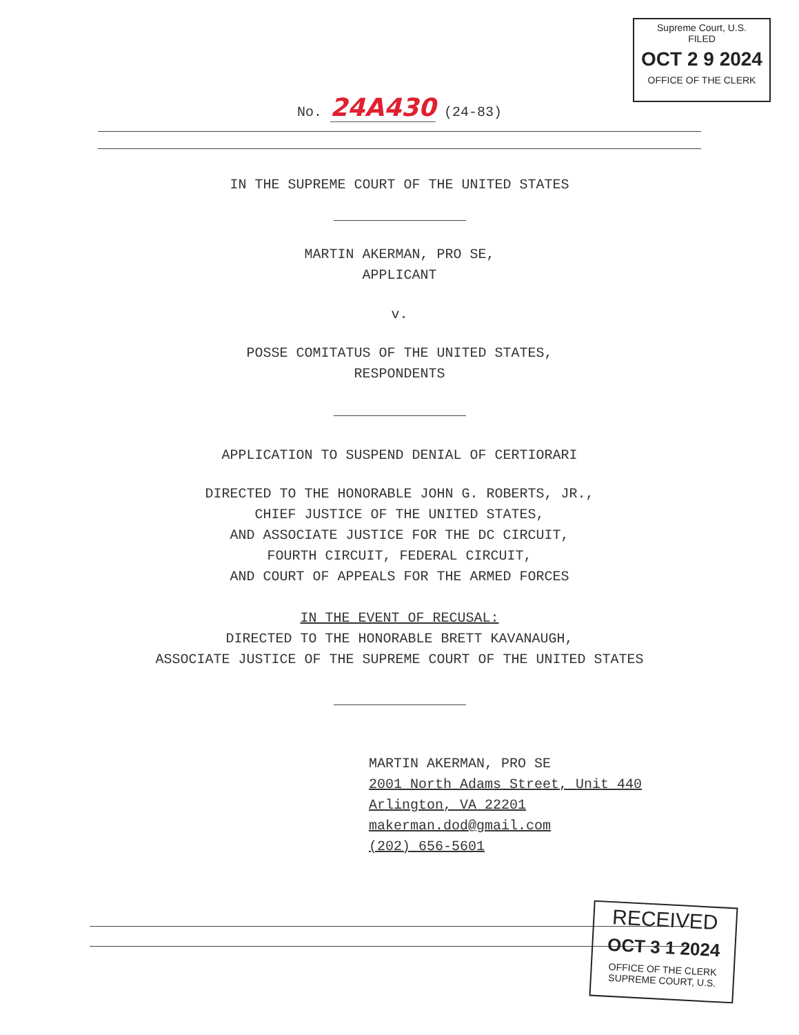Supreme Court, U.S.
FILED
OCT 2 9 2024
OFFICE OF THE CLERK
No. 24A430 (24-83)
IN THE SUPREME COURT OF THE UNITED STATES
MARTIN AKERMAN, PRO SE,
APPLICANT
v.
POSSE COMITATUS OF THE UNITED STATES,
RESPONDENTS
APPLICATION TO SUSPEND DENIAL OF CERTIORARI
DIRECTED TO THE HONORABLE JOHN G. ROBERTS, JR.,
CHIEF JUSTICE OF THE UNITED STATES,
AND ASSOCIATE JUSTICE FOR THE DC CIRCUIT,
FOURTH CIRCUIT, FEDERAL CIRCUIT,
AND COURT OF APPEALS FOR THE ARMED FORCES
IN THE EVENT OF RECUSAL:
DIRECTED TO THE HONORABLE BRETT KAVANAUGH,
ASSOCIATE JUSTICE OF THE SUPREME COURT OF THE UNITED STATES
MARTIN AKERMAN, PRO SE
2001 North Adams Street, Unit 440
Arlington, VA 22201
makerman.dod@gmail.com
(202) 656-5601
RECEIVED
OCT 3 1 2024
OFFICE OF THE CLERK
SUPREME COURT, U.S.